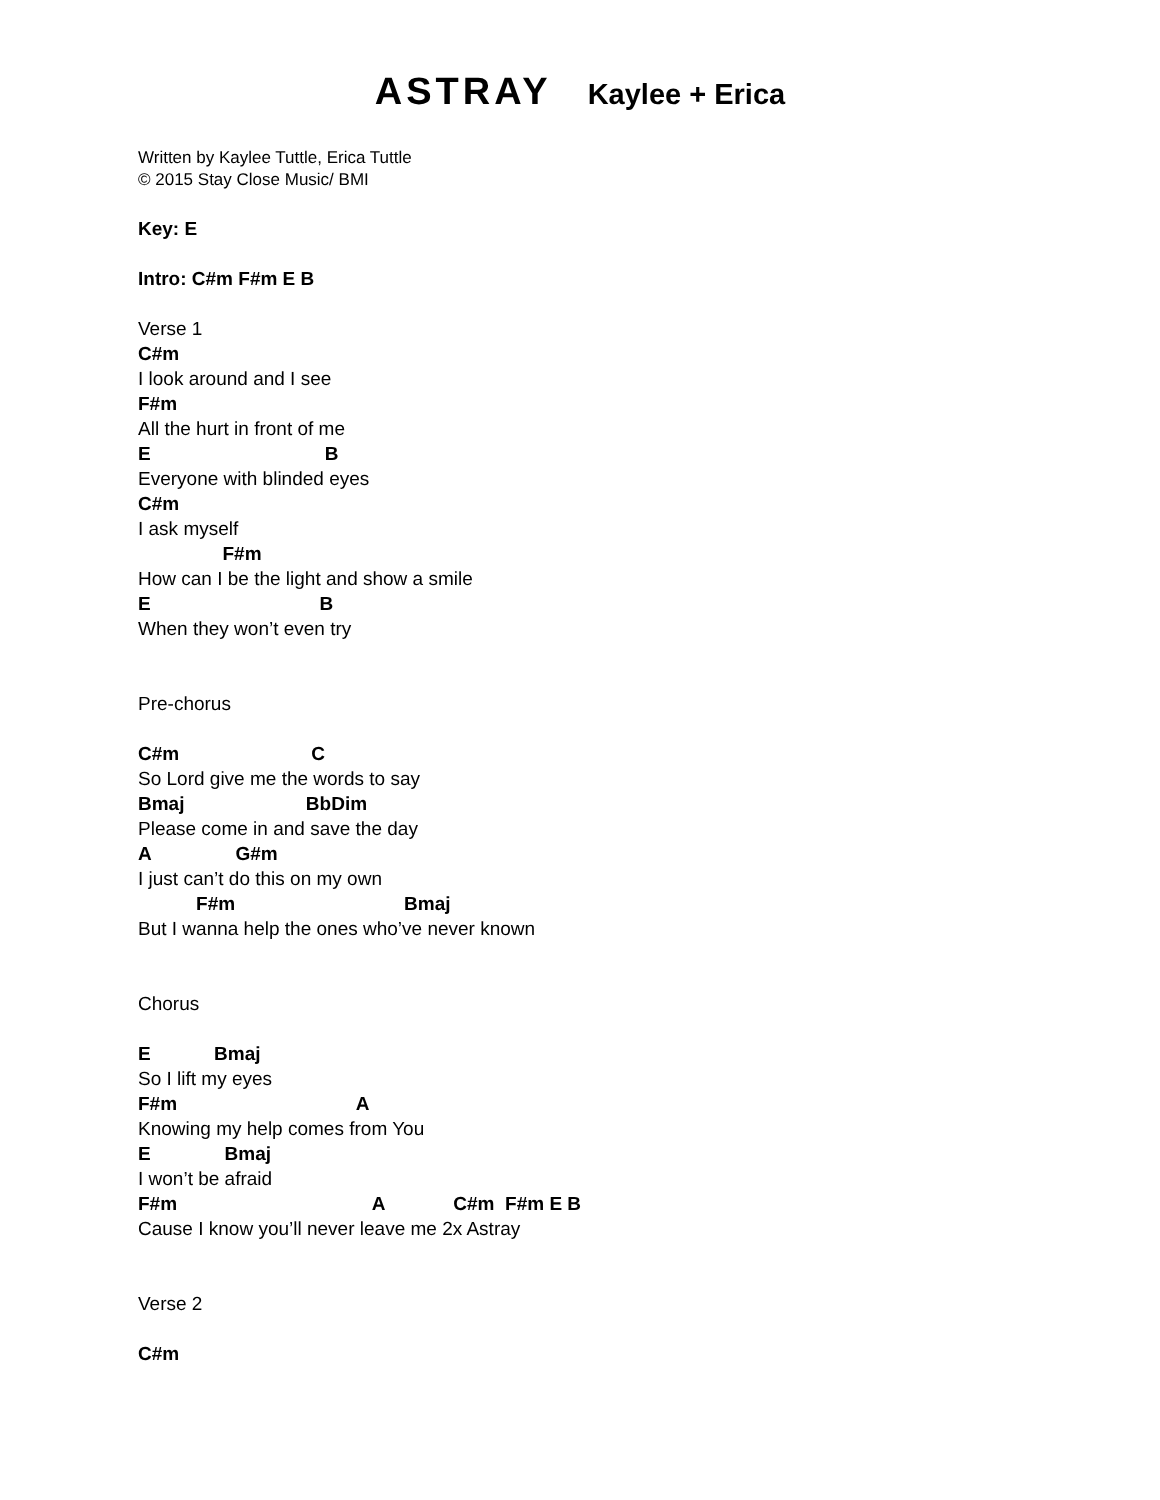ASTRAY Kaylee + Erica
Written by Kaylee Tuttle, Erica Tuttle
© 2015 Stay Close Music/ BMI
Key: E
Intro: C#m F#m E B
Verse 1
C#m
I look around and I see
F#m
All the hurt in front of me
E B
Everyone with blinded eyes
C#m
I ask myself
F#m
How can I be the light and show a smile
E B
When they won’t even try
Pre-chorus
C#m C
So Lord give me the words to say
Bmaj BbDim
Please come in and save the day
A G#m
I just can’t do this on my own
F#m Bmaj
But I wanna help the ones who’ve never known
Chorus
E Bmaj
So I lift my eyes
F#m A
Knowing my help comes from You
E Bmaj
I won’t be afraid
F#m A C#m F#m E B
Cause I know you’ll never leave me 2x Astray
Verse 2
C#m